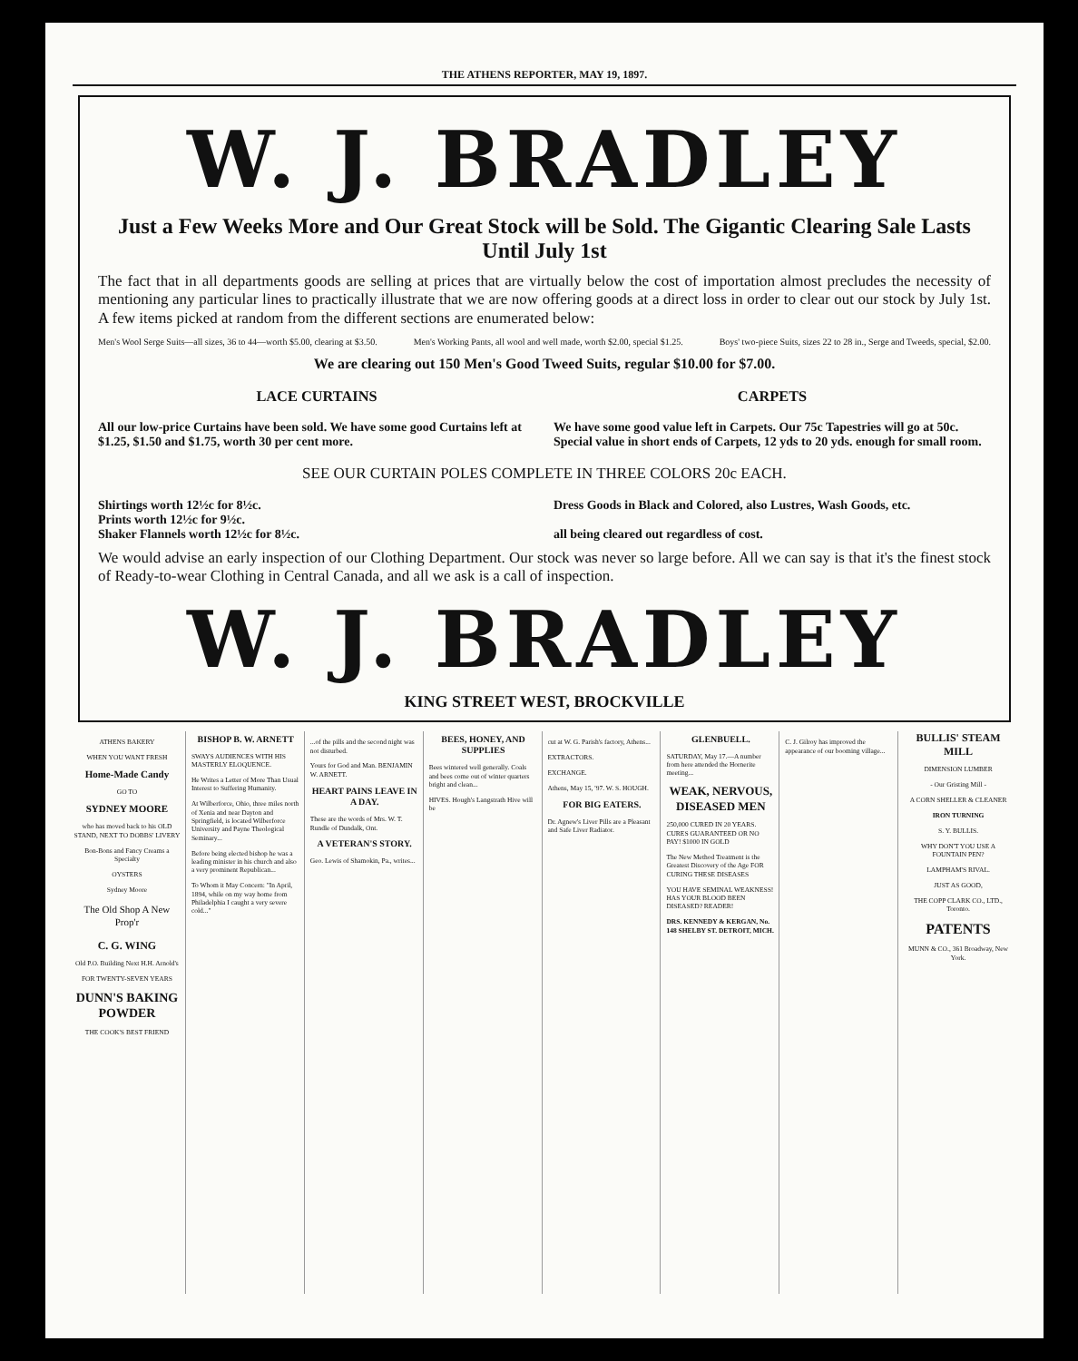THE ATHENS REPORTER, MAY 19, 1897.
W. J. BRADLEY
Just a Few Weeks More and Our Great Stock will be Sold. The Gigantic Clearing Sale Lasts Until July 1st
The fact that in all departments goods are selling at prices that are virtually below the cost of importation almost precludes the necessity of mentioning any particular lines to practically illustrate that we are now offering goods at a direct loss in order to clear out our stock by July 1st. A few items picked at random from the different sections are enumerated below:
Men's Wool Serge Suits—all sizes, 36 to 44—worth $5.00, clearing at $3.50. Men's Working Pants, all wool and well made, worth $2.00, special $1.25. Boys' two-piece Suits, sizes 22 to 28 in., Serge and Tweeds, special, $2.00.
We are clearing out 150 Men's Good Tweed Suits, regular $10.00 for $7.00.
LACE CURTAINS
All our low-price Curtains have been sold. We have some good Curtains left at $1.25, $1.50 and $1.75, worth 30 per cent more.
CARPETS
We have some good value left in Carpets. Our 75c Tapestries will go at 50c. Special value in short ends of Carpets, 12 yds to 20 yds. enough for small room.
SEE OUR CURTAIN POLES COMPLETE IN THREE COLORS 20c EACH.
Shirtings worth 12½c for 8½c.
Prints worth 12½c for 9½c.
Shaker Flannels worth 12½c for 8½c.
Dress Goods in Black and Colored, also Lustres, Wash Goods, etc.
all being cleared out regardless of cost.
We would advise an early inspection of our Clothing Department. Our stock was never so large before. All we can say is that it's the finest stock of Ready-to-wear Clothing in Central Canada, and all we ask is a call of inspection.
W. J. BRADLEY
KING STREET WEST, BROCKVILLE
ATHENS BAKERY
WHEN YOU WANT FRESH
Home-Made Candy
GO TO
SYDNEY MOORE
who has moved back to his OLD STAND, NEXT TO DOBBS' LIVERY
Bon-Bons and Fancy Creams a Specialty
OYSTERS
Sydney Moore
The Old Shop A New Prop'r
C. G. WING
Old P.O. Building Next H.H. Arnold's
FOR TWENTY-SEVEN YEARS
DUNN'S BAKING POWDER
THE COOK'S BEST FRIEND
BISHOP B. W. ARNETT
SWAYS AUDIENCES WITH HIS MASTERLY ELOQUENCE.
He Writes a Letter of More Than Usual Interest to Suffering Humanity.
At Wilberforce, Ohio, three miles north of Xenia and near Dayton and Springfield, is located Wilberforce University and Payne Theological Seminary...
Before being elected bishop he was a leading minister in his church and also a very prominent Republican...
To Whom it May Concern: "In April, 1894, while on my way home from Philadelphia I caught a very severe cold..."
...of the pills and the second night was not disturbed.
Yours for God and Man. BENJAMIN W. ARNETT.
HEART PAINS LEAVE IN A DAY.
These are the words of Mrs. W. T. Rundle of Dundalk, Ont.
A VETERAN'S STORY.
Geo. Lewis of Shamokin, Pa., writes...
BEES, HONEY, AND SUPPLIES
Bees wintered well generally. Coals and bees come out of winter quarters bright and clean...
HIVES. Hough's Langstrath Hive will be
cut at W. G. Parish's factory, Athens...
EXTRACTORS.
EXCHANGE.
Athens, May 15, '97. W. S. HOUGH.
FOR BIG EATERS.
Dr. Agnew's Liver Pills are a Pleasant and Safe Liver Radiator.
GLENBUELL.
SATURDAY, May 17.—A number from here attended the Hornerite meeting...
WEAK, NERVOUS, DISEASED MEN
250,000 CURED IN 20 YEARS. CURES GUARANTEED OR NO PAY! $1000 IN GOLD
The New Method Treatment is the Greatest Discovery of the Age FOR CURING THESE DISEASES
YOU HAVE SEMINAL WEAKNESS! HAS YOUR BLOOD BEEN DISEASED? READER!
DRS. KENNEDY & KERGAN, No. 148 SHELBY ST. DETROIT, MICH.
C. J. Gilroy has improved the appearance of our booming village...
BULLIS' STEAM MILL
DIMENSION LUMBER
- Our Gristing Mill -
A CORN SHELLER & CLEANER
IRON TURNING
S. Y. BULLIS.
WHY DON'T YOU USE A FOUNTAIN PEN?
LAMPHAM'S RIVAL.
JUST AS GOOD,
THE COPP CLARK CO., LTD., Toronto.
PATENTS
MUNN & CO., 361 Broadway, New York.